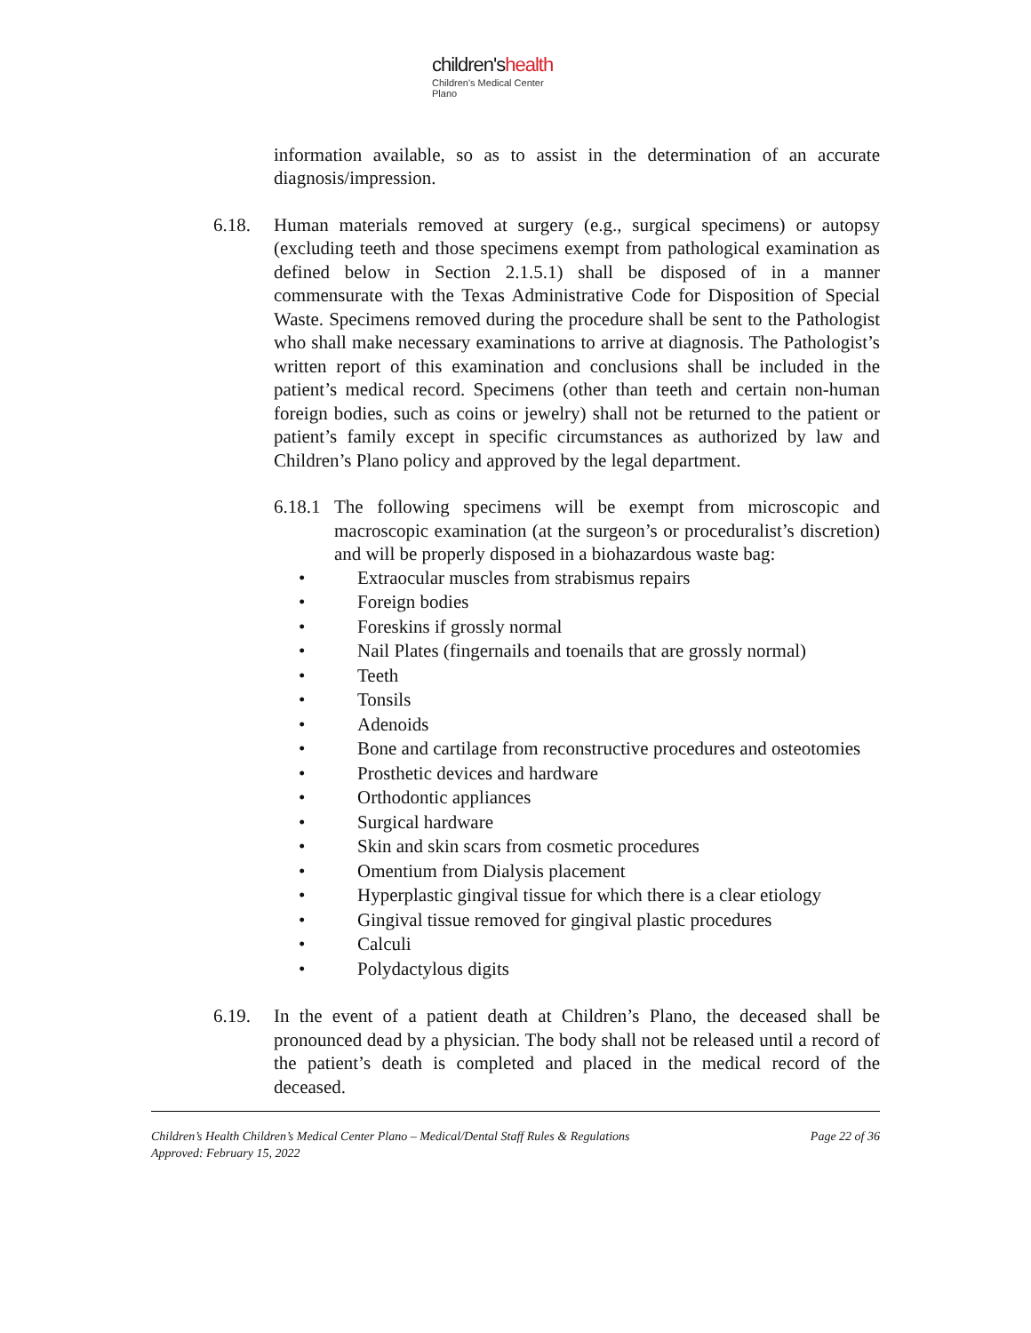children'shealth
Children's Medical Center
Plano
information available, so as to assist in the determination of an accurate diagnosis/impression.
6.18. Human materials removed at surgery (e.g., surgical specimens) or autopsy (excluding teeth and those specimens exempt from pathological examination as defined below in Section 2.1.5.1) shall be disposed of in a manner commensurate with the Texas Administrative Code for Disposition of Special Waste. Specimens removed during the procedure shall be sent to the Pathologist who shall make necessary examinations to arrive at diagnosis. The Pathologist’s written report of this examination and conclusions shall be included in the patient’s medical record. Specimens (other than teeth and certain non-human foreign bodies, such as coins or jewelry) shall not be returned to the patient or patient’s family except in specific circumstances as authorized by law and Children’s Plano policy and approved by the legal department.
6.18.1
The following specimens will be exempt from microscopic and macroscopic examination (at the surgeon’s or proceduralist’s discretion) and will be properly disposed in a biohazardous waste bag:
• Extraocular muscles from strabismus repairs
• Foreign bodies
• Foreskins if grossly normal
• Nail Plates (fingernails and toenails that are grossly normal)
• Teeth
• Tonsils
• Adenoids
• Bone and cartilage from reconstructive procedures and osteotomies
• Prosthetic devices and hardware
• Orthodontic appliances
• Surgical hardware
• Skin and skin scars from cosmetic procedures
• Omentium from Dialysis placement
• Hyperplastic gingival tissue for which there is a clear etiology
• Gingival tissue removed for gingival plastic procedures
• Calculi
• Polydactylous digits
6.19. In the event of a patient death at Children’s Plano, the deceased shall be pronounced dead by a physician. The body shall not be released until a record of the patient’s death is completed and placed in the medical record of the deceased.
Children’s Health Children’s Medical Center Plano – Medical/Dental Staff Rules & Regulations
Approved: February 15, 2022
Page 22 of 36